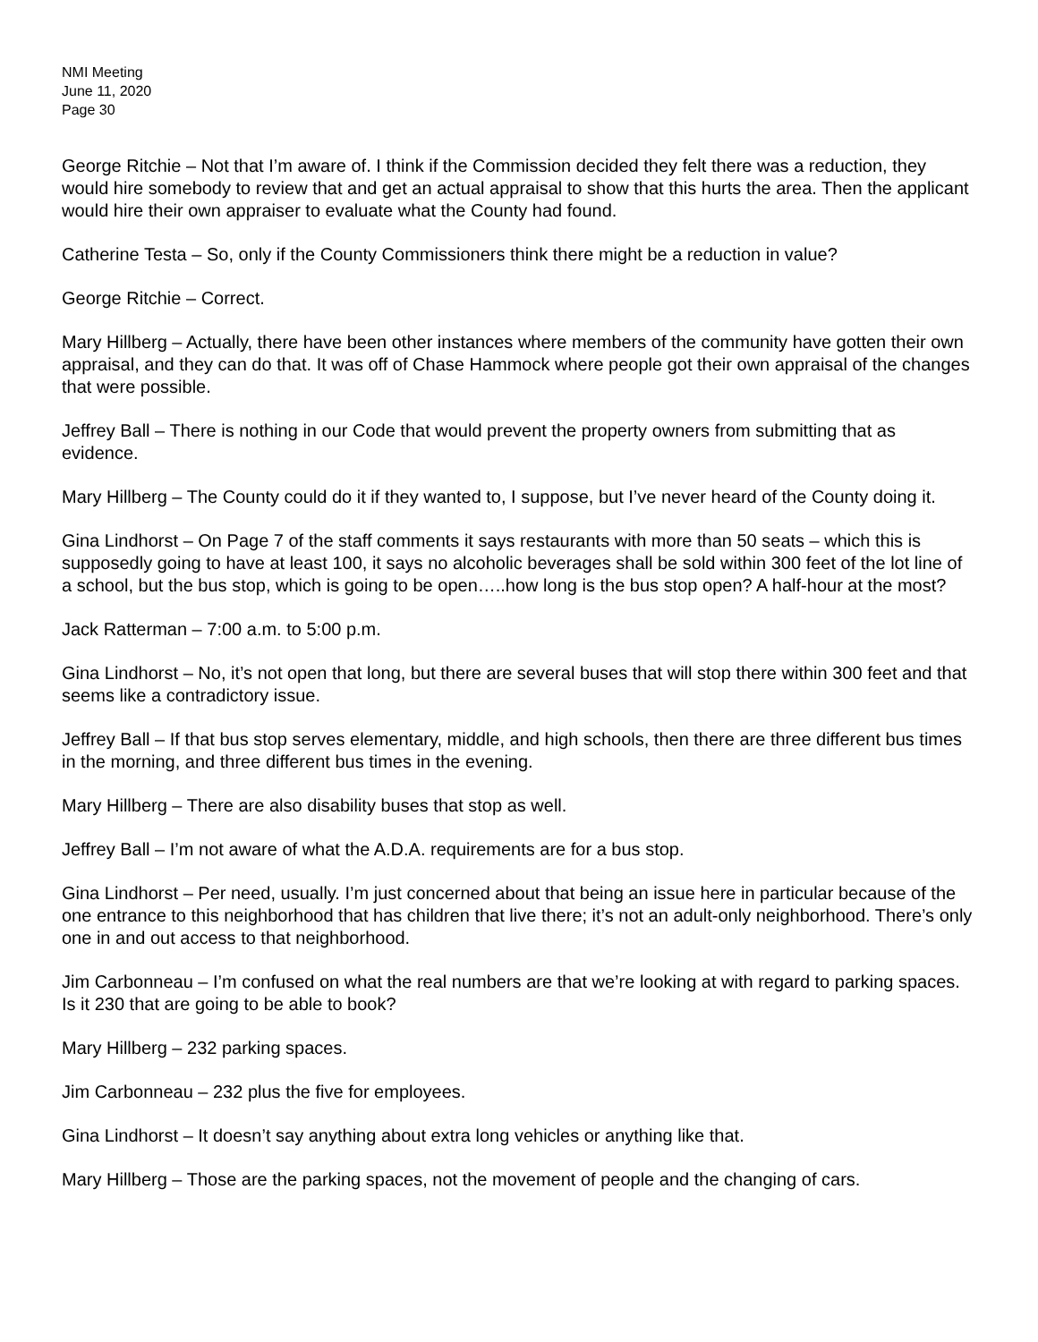NMI Meeting
June 11, 2020
Page 30
George Ritchie – Not that I’m aware of. I think if the Commission decided they felt there was a reduction, they would hire somebody to review that and get an actual appraisal to show that this hurts the area. Then the applicant would hire their own appraiser to evaluate what the County had found.
Catherine Testa – So, only if the County Commissioners think there might be a reduction in value?
George Ritchie – Correct.
Mary Hillberg – Actually, there have been other instances where members of the community have gotten their own appraisal, and they can do that. It was off of Chase Hammock where people got their own appraisal of the changes that were possible.
Jeffrey Ball – There is nothing in our Code that would prevent the property owners from submitting that as evidence.
Mary Hillberg – The County could do it if they wanted to, I suppose, but I’ve never heard of the County doing it.
Gina Lindhorst – On Page 7 of the staff comments it says restaurants with more than 50 seats – which this is supposedly going to have at least 100, it says no alcoholic beverages shall be sold within 300 feet of the lot line of a school, but the bus stop, which is going to be open…..how long is the bus stop open? A half-hour at the most?
Jack Ratterman – 7:00 a.m. to 5:00 p.m.
Gina Lindhorst – No, it’s not open that long, but there are several buses that will stop there within 300 feet and that seems like a contradictory issue.
Jeffrey Ball – If that bus stop serves elementary, middle, and high schools, then there are three different bus times in the morning, and three different bus times in the evening.
Mary Hillberg – There are also disability buses that stop as well.
Jeffrey Ball – I’m not aware of what the A.D.A. requirements are for a bus stop.
Gina Lindhorst – Per need, usually. I’m just concerned about that being an issue here in particular because of the one entrance to this neighborhood that has children that live there; it’s not an adult-only neighborhood. There’s only one in and out access to that neighborhood.
Jim Carbonneau – I’m confused on what the real numbers are that we’re looking at with regard to parking spaces. Is it 230 that are going to be able to book?
Mary Hillberg – 232 parking spaces.
Jim Carbonneau – 232 plus the five for employees.
Gina Lindhorst – It doesn’t say anything about extra long vehicles or anything like that.
Mary Hillberg – Those are the parking spaces, not the movement of people and the changing of cars.